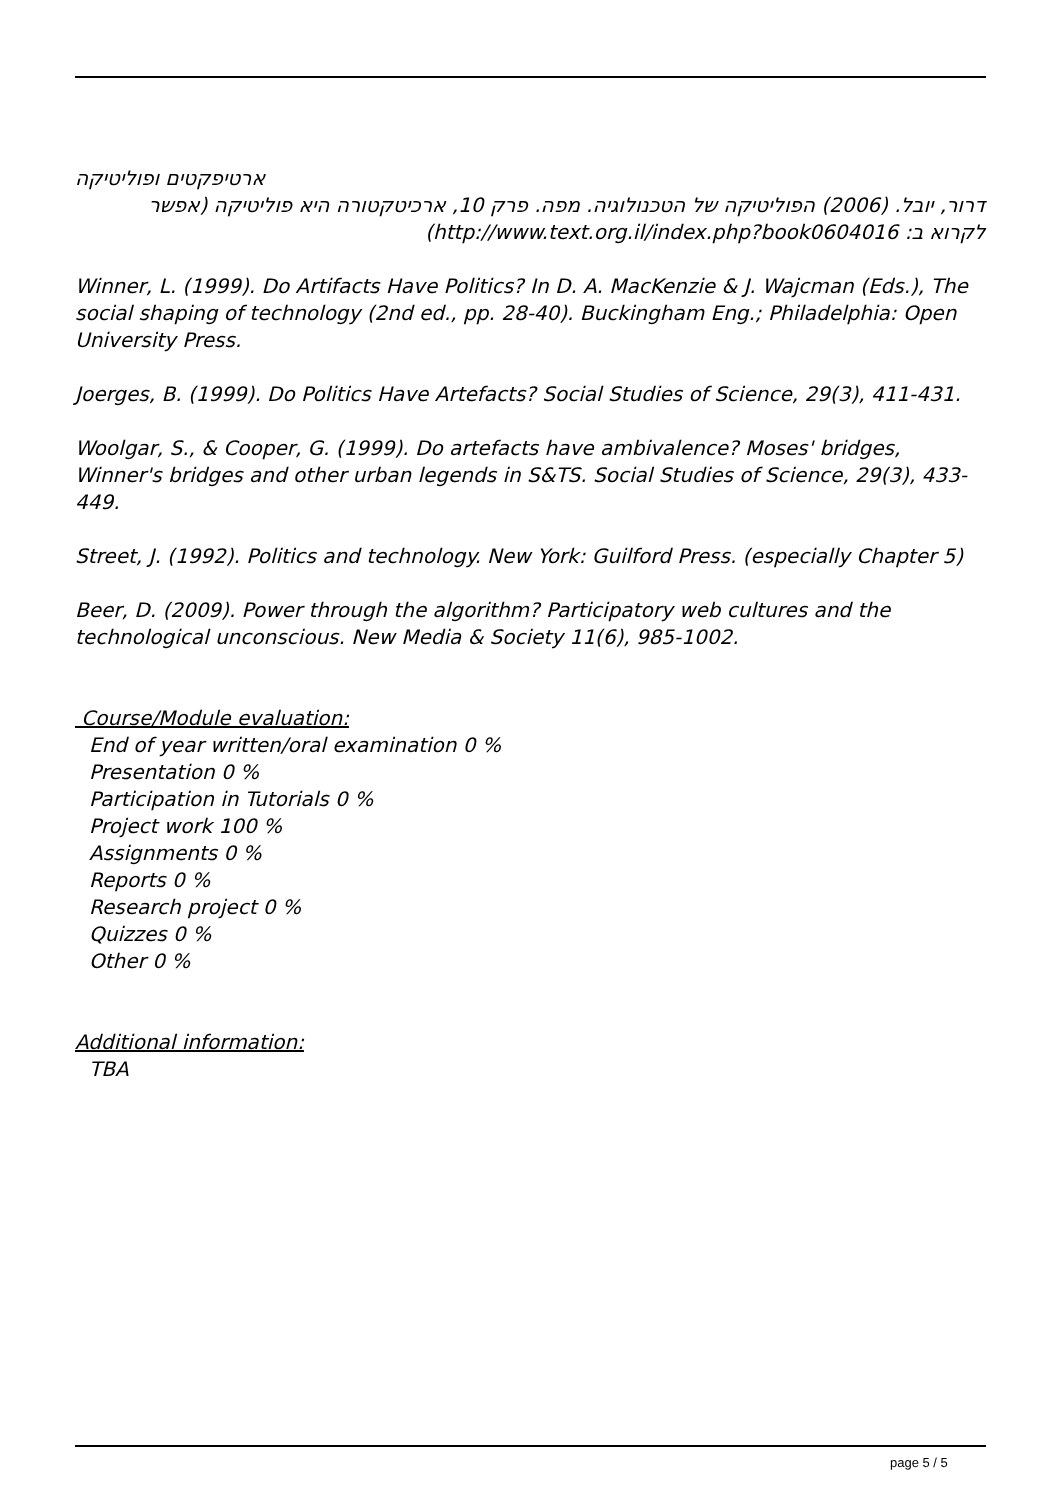ארטיפקטים ופוליטיקה
דרור, יובל. (2006) הפוליטיקה של הטכנולוגיה. מפה. פרק 10, ארכיטקטורה היא פוליטיקה (אפשר
לקרוא ב: http://www.text.org.il/index.php?book0604016)
Winner, L. (1999). Do Artifacts Have Politics? In D. A. MacKenzie & J. Wajcman (Eds.), The social shaping of technology (2nd ed., pp. 28-40). Buckingham Eng.; Philadelphia: Open University Press.
Joerges, B. (1999). Do Politics Have Artefacts? Social Studies of Science, 29(3), 411-431.
Woolgar, S., & Cooper, G. (1999). Do artefacts have ambivalence? Moses' bridges, Winner's bridges and other urban legends in S&TS. Social Studies of Science, 29(3), 433-449.
Street, J. (1992). Politics and technology. New York: Guilford Press. (especially Chapter 5)
Beer, D. (2009). Power through the algorithm? Participatory web cultures and the technological unconscious. New Media & Society 11(6), 985-1002.
Course/Module evaluation:
End of year written/oral examination 0 %
Presentation 0 %
Participation in Tutorials 0 %
Project work 100 %
Assignments 0 %
Reports 0 %
Research project 0 %
Quizzes 0 %
Other 0 %
Additional information:
TBA
page 5 / 5